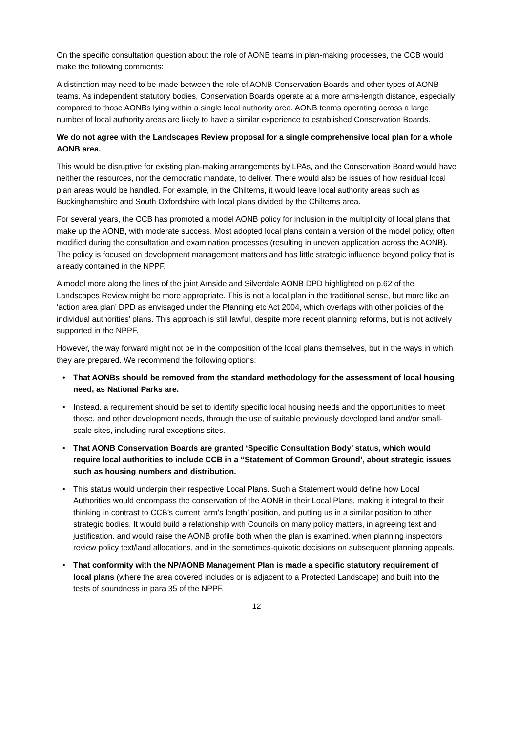On the specific consultation question about the role of AONB teams in plan-making processes, the CCB would make the following comments:
A distinction may need to be made between the role of AONB Conservation Boards and other types of AONB teams. As independent statutory bodies, Conservation Boards operate at a more arms-length distance, especially compared to those AONBs lying within a single local authority area. AONB teams operating across a large number of local authority areas are likely to have a similar experience to established Conservation Boards.
We do not agree with the Landscapes Review proposal for a single comprehensive local plan for a whole AONB area.
This would be disruptive for existing plan-making arrangements by LPAs, and the Conservation Board would have neither the resources, nor the democratic mandate, to deliver. There would also be issues of how residual local plan areas would be handled. For example, in the Chilterns, it would leave local authority areas such as Buckinghamshire and South Oxfordshire with local plans divided by the Chilterns area.
For several years, the CCB has promoted a model AONB policy for inclusion in the multiplicity of local plans that make up the AONB, with moderate success. Most adopted local plans contain a version of the model policy, often modified during the consultation and examination processes (resulting in uneven application across the AONB). The policy is focused on development management matters and has little strategic influence beyond policy that is already contained in the NPPF.
A model more along the lines of the joint Arnside and Silverdale AONB DPD highlighted on p.62 of the Landscapes Review might be more appropriate. This is not a local plan in the traditional sense, but more like an ‘action area plan’ DPD as envisaged under the Planning etc Act 2004, which overlaps with other policies of the individual authorities’ plans. This approach is still lawful, despite more recent planning reforms, but is not actively supported in the NPPF.
However, the way forward might not be in the composition of the local plans themselves, but in the ways in which they are prepared. We recommend the following options:
• That AONBs should be removed from the standard methodology for the assessment of local housing need, as National Parks are.
• Instead, a requirement should be set to identify specific local housing needs and the opportunities to meet those, and other development needs, through the use of suitable previously developed land and/or small-scale sites, including rural exceptions sites.
• That AONB Conservation Boards are granted ‘Specific Consultation Body’ status, which would require local authorities to include CCB in a “Statement of Common Ground’, about strategic issues such as housing numbers and distribution.
• This status would underpin their respective Local Plans. Such a Statement would define how Local Authorities would encompass the conservation of the AONB in their Local Plans, making it integral to their thinking in contrast to CCB’s current ‘arm’s length’ position, and putting us in a similar position to other strategic bodies. It would build a relationship with Councils on many policy matters, in agreeing text and justification, and would raise the AONB profile both when the plan is examined, when planning inspectors review policy text/land allocations, and in the sometimes-quixotic decisions on subsequent planning appeals.
• That conformity with the NP/AONB Management Plan is made a specific statutory requirement of local plans (where the area covered includes or is adjacent to a Protected Landscape) and built into the tests of soundness in para 35 of the NPPF.
12